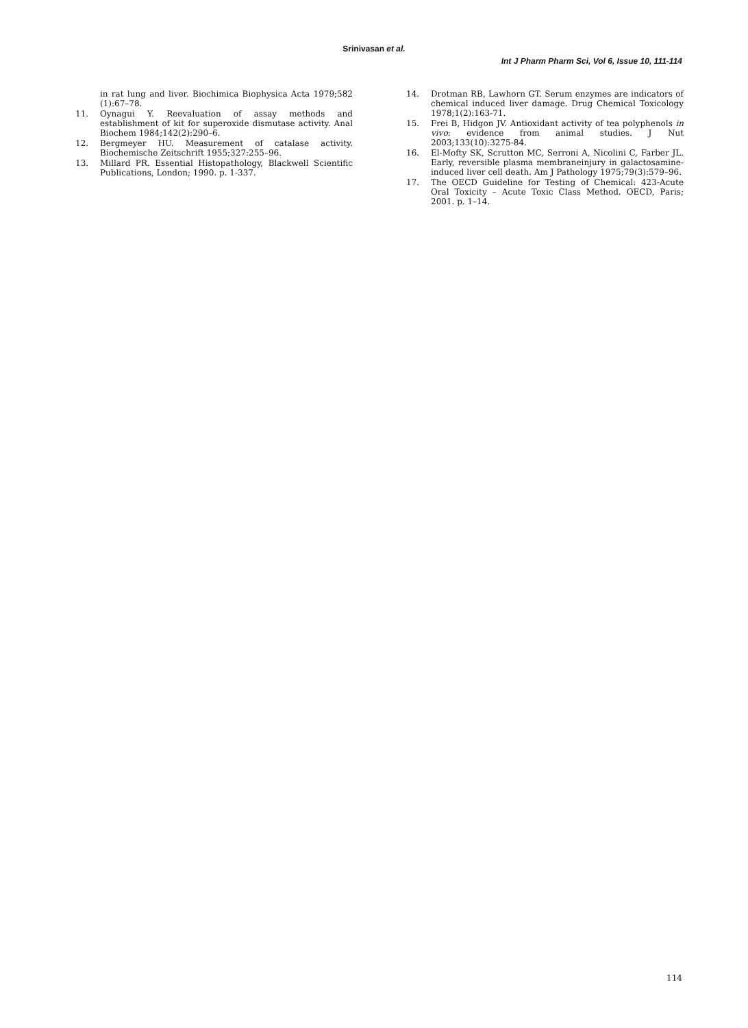Srinivasan et al.
Int J Pharm Pharm Sci, Vol 6, Issue 10, 111-114
in rat lung and liver. Biochimica Biophysica Acta 1979;582 (1):67–78.
11. Oynagui Y. Reevaluation of assay methods and establishment of kit for superoxide dismutase activity. Anal Biochem 1984;142(2):290–6.
12. Bergmeyer HU. Measurement of catalase activity. Biochemische Zeitschrift 1955;327:255–96.
13. Millard PR. Essential Histopathology, Blackwell Scientific Publications, London; 1990. p. 1-337.
14. Drotman RB, Lawhorn GT. Serum enzymes are indicators of chemical induced liver damage. Drug Chemical Toxicology 1978;1(2):163-71.
15. Frei B, Hidgon JV. Antioxidant activity of tea polyphenols in vivo: evidence from animal studies. J Nut 2003;133(10):3275-84.
16. El-Mofty SK, Scrutton MC, Serroni A, Nicolini C, Farber JL. Early, reversible plasma membraneinjury in galactosamine-induced liver cell death. Am J Pathology 1975;79(3):579–96.
17. The OECD Guideline for Testing of Chemical: 423-Acute Oral Toxicity – Acute Toxic Class Method. OECD, Paris; 2001. p. 1–14.
114